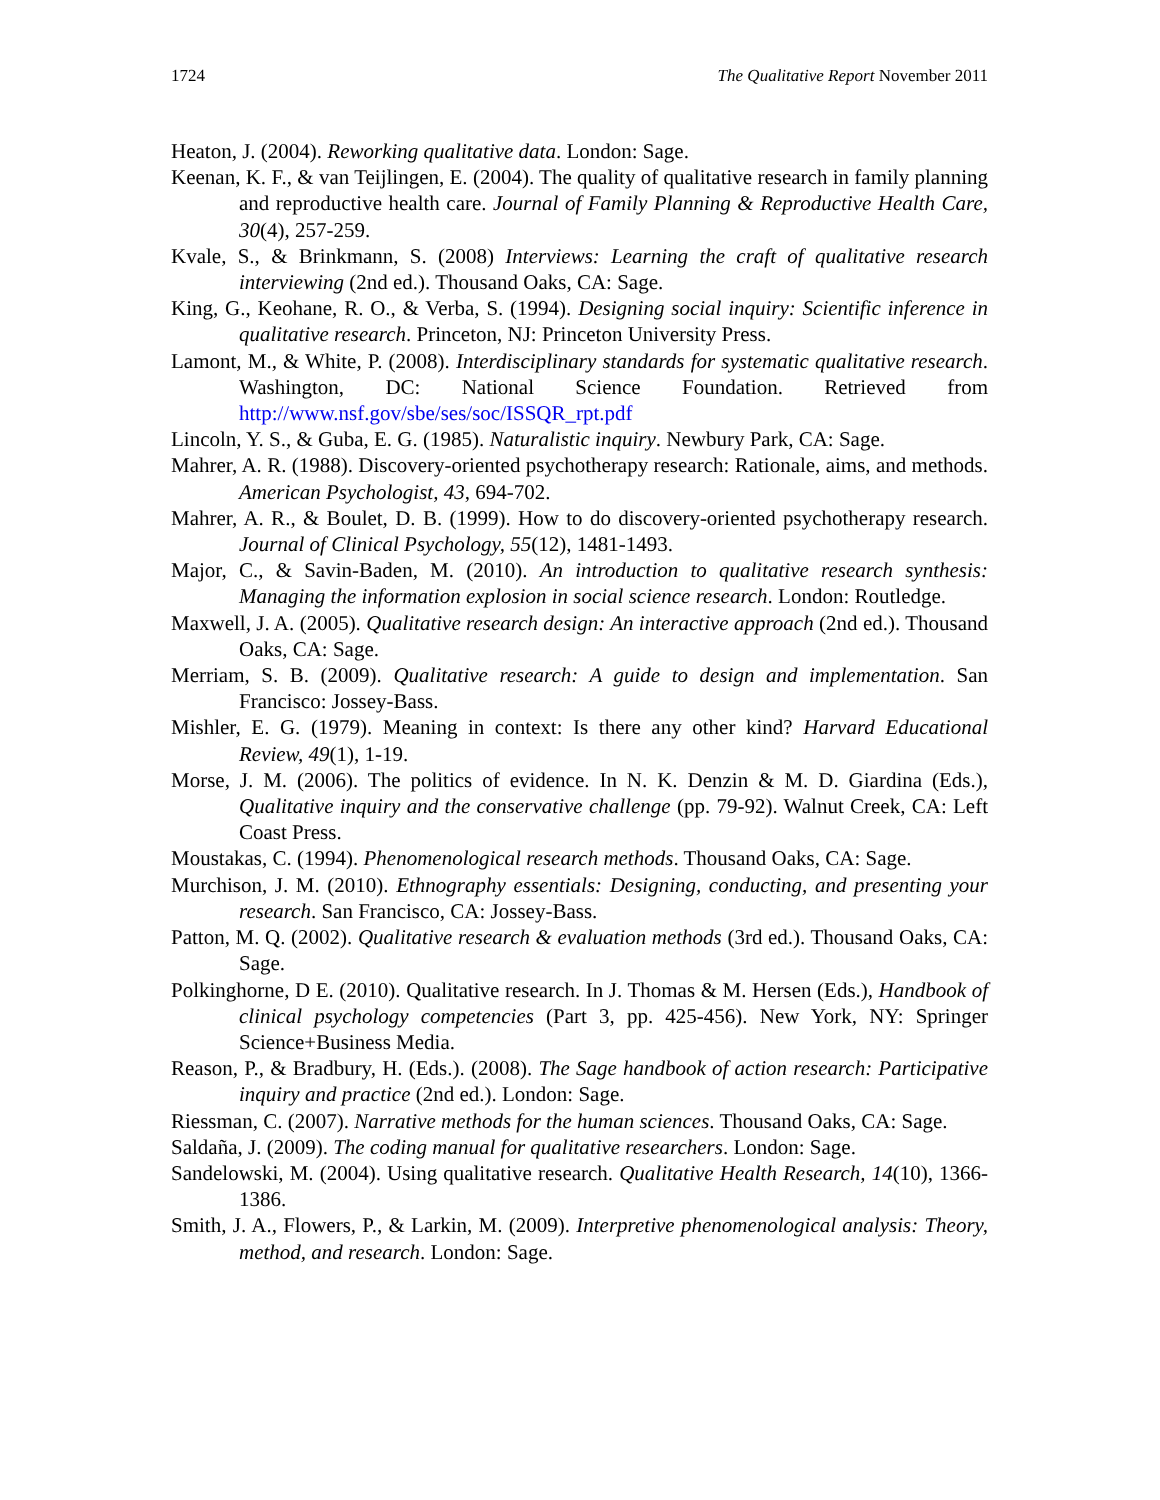1724 The Qualitative Report November 2011
Heaton, J. (2004). Reworking qualitative data. London: Sage.
Keenan, K. F., & van Teijlingen, E. (2004). The quality of qualitative research in family planning and reproductive health care. Journal of Family Planning & Reproductive Health Care, 30(4), 257-259.
Kvale, S., & Brinkmann, S. (2008) Interviews: Learning the craft of qualitative research interviewing (2nd ed.). Thousand Oaks, CA: Sage.
King, G., Keohane, R. O., & Verba, S. (1994). Designing social inquiry: Scientific inference in qualitative research. Princeton, NJ: Princeton University Press.
Lamont, M., & White, P. (2008). Interdisciplinary standards for systematic qualitative research. Washington, DC: National Science Foundation. Retrieved from http://www.nsf.gov/sbe/ses/soc/ISSQR_rpt.pdf
Lincoln, Y. S., & Guba, E. G. (1985). Naturalistic inquiry. Newbury Park, CA: Sage.
Mahrer, A. R. (1988). Discovery-oriented psychotherapy research: Rationale, aims, and methods. American Psychologist, 43, 694-702.
Mahrer, A. R., & Boulet, D. B. (1999). How to do discovery-oriented psychotherapy research. Journal of Clinical Psychology, 55(12), 1481-1493.
Major, C., & Savin-Baden, M. (2010). An introduction to qualitative research synthesis: Managing the information explosion in social science research. London: Routledge.
Maxwell, J. A. (2005). Qualitative research design: An interactive approach (2nd ed.). Thousand Oaks, CA: Sage.
Merriam, S. B. (2009). Qualitative research: A guide to design and implementation. San Francisco: Jossey-Bass.
Mishler, E. G. (1979). Meaning in context: Is there any other kind? Harvard Educational Review, 49(1), 1-19.
Morse, J. M. (2006). The politics of evidence. In N. K. Denzin & M. D. Giardina (Eds.), Qualitative inquiry and the conservative challenge (pp. 79-92). Walnut Creek, CA: Left Coast Press.
Moustakas, C. (1994). Phenomenological research methods. Thousand Oaks, CA: Sage.
Murchison, J. M. (2010). Ethnography essentials: Designing, conducting, and presenting your research. San Francisco, CA: Jossey-Bass.
Patton, M. Q. (2002). Qualitative research & evaluation methods (3rd ed.). Thousand Oaks, CA: Sage.
Polkinghorne, D E. (2010). Qualitative research. In J. Thomas & M. Hersen (Eds.), Handbook of clinical psychology competencies (Part 3, pp. 425-456). New York, NY: Springer Science+Business Media.
Reason, P., & Bradbury, H. (Eds.). (2008). The Sage handbook of action research: Participative inquiry and practice (2nd ed.). London: Sage.
Riessman, C. (2007). Narrative methods for the human sciences. Thousand Oaks, CA: Sage.
Saldaña, J. (2009). The coding manual for qualitative researchers. London: Sage.
Sandelowski, M. (2004). Using qualitative research. Qualitative Health Research, 14(10), 1366-1386.
Smith, J. A., Flowers, P., & Larkin, M. (2009). Interpretive phenomenological analysis: Theory, method, and research. London: Sage.